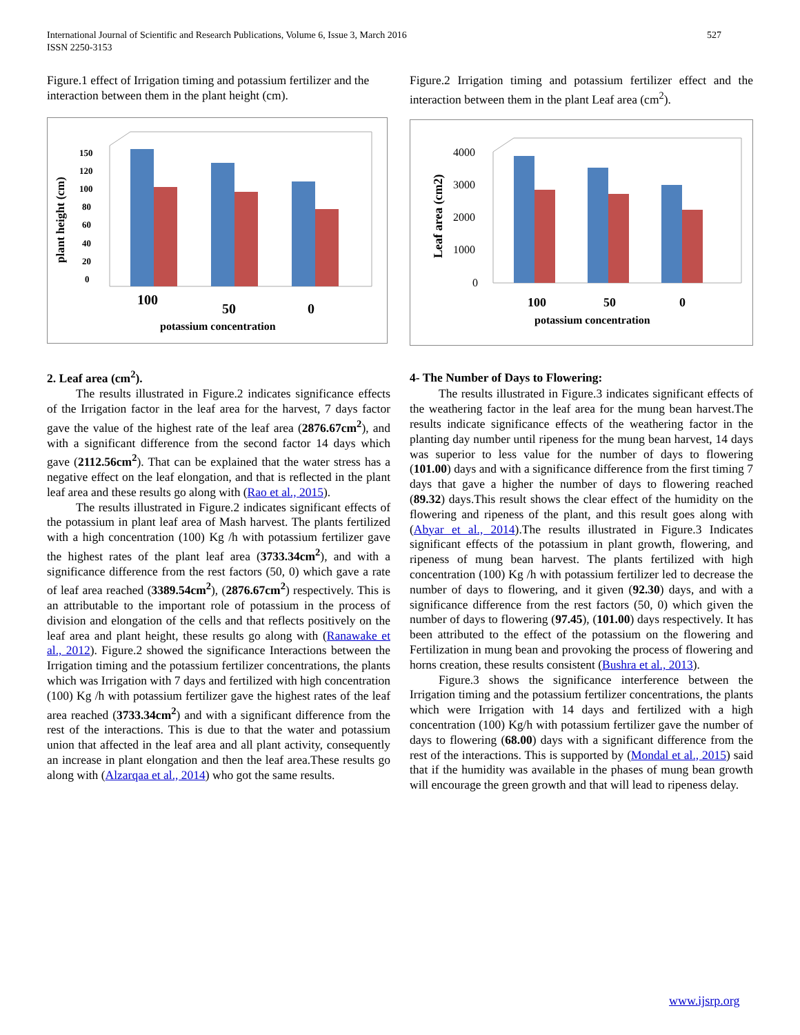International Journal of Scientific and Research Publications, Volume 6, Issue 3, March 2016
ISSN 2250-3153
527
Figure.1 effect of Irrigation timing and potassium fertilizer and the interaction between them in the plant height (cm).
plant height (cm)
150
120
100
80
60
40
20
0
100
50
0
potassium concentration
2. Leaf area (cm<sup>2</sup>).
The results illustrated in Figure.2 indicates significance effects of the Irrigation factor in the leaf area for the harvest, 7 days factor gave the value of the highest rate of the leaf area (2876.67cm<sup>2</sup>), and with a significant difference from the second factor 14 days which gave (2112.56cm<sup>2</sup>). That can be explained that the water stress has a negative effect on the leaf elongation, and that is reflected in the plant leaf area and these results go along with (Rao et al., 2015).
The results illustrated in Figure.2 indicates significant effects of the potassium in plant leaf area of Mash harvest. The plants fertilized with a high concentration (100) Kg /h with potassium fertilizer gave the highest rates of the plant leaf area (3733.34cm<sup>2</sup>), and with a significance difference from the rest factors (50, 0) which gave a rate of leaf area reached (3389.54cm<sup>2</sup>), (2876.67cm<sup>2</sup>) respectively. This is an attributable to the important role of potassium in the process of division and elongation of the cells and that reflects positively on the leaf area and plant height, these results go along with (Ranawake et al., 2012). Figure.2 showed the significance Interactions between the Irrigation timing and the potassium fertilizer concentrations, the plants which was Irrigation with 7 days and fertilized with high concentration (100) Kg /h with potassium fertilizer gave the highest rates of the leaf area reached (3733.34cm<sup>2</sup>) and with a significant difference from the rest of the interactions. This is due to that the water and potassium union that affected in the leaf area and all plant activity, consequently an increase in plant elongation and then the leaf area.These results go along with (Alzarqaa et al., 2014) who got the same results.
Figure.2 Irrigation timing and potassium fertilizer effect and the interaction between them in the plant Leaf area (cm<sup>2</sup>).
Leaf area (cm2)
4000
3000
2000
1000
0
100
50
0
potassium concentration
4- The Number of Days to Flowering:
The results illustrated in Figure.3 indicates significant effects of the weathering factor in the leaf area for the mung bean harvest.The results indicate significance effects of the weathering factor in the planting day number until ripeness for the mung bean harvest, 14 days was superior to less value for the number of days to flowering (101.00) days and with a significance difference from the first timing 7 days that gave a higher the number of days to flowering reached (89.32) days.This result shows the clear effect of the humidity on the flowering and ripeness of the plant, and this result goes along with (Abyar et al., 2014).The results illustrated in Figure.3 Indicates significant effects of the potassium in plant growth, flowering, and ripeness of mung bean harvest. The plants fertilized with high concentration (100) Kg /h with potassium fertilizer led to decrease the number of days to flowering, and it given (92.30) days, and with a significance difference from the rest factors (50, 0) which given the number of days to flowering (97.45), (101.00) days respectively. It has been attributed to the effect of the potassium on the flowering and Fertilization in mung bean and provoking the process of flowering and horns creation, these results consistent (Bushra et al., 2013).
Figure.3 shows the significance interference between the Irrigation timing and the potassium fertilizer concentrations, the plants which were Irrigation with 14 days and fertilized with a high concentration (100) Kg/h with potassium fertilizer gave the number of days to flowering (68.00) days with a significant difference from the rest of the interactions. This is supported by (Mondal et al., 2015) said that if the humidity was available in the phases of mung bean growth will encourage the green growth and that will lead to ripeness delay.
www.ijsrp.org